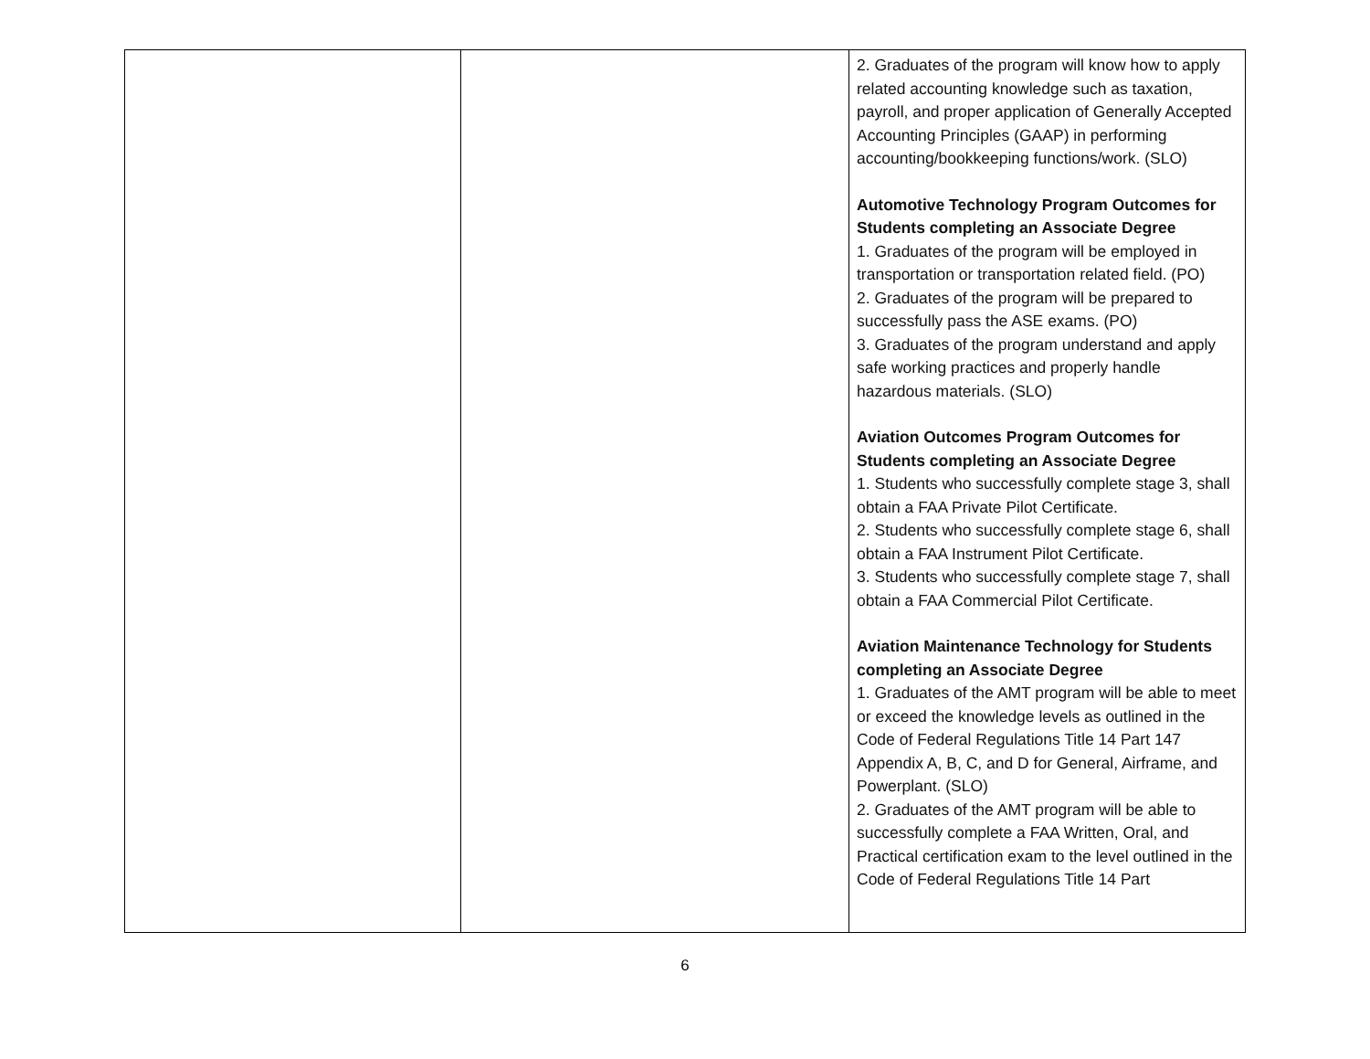| | | 2. Graduates of the program will know how to apply related accounting knowledge such as taxation, payroll, and proper application of Generally Accepted Accounting Principles (GAAP) in performing accounting/bookkeeping functions/work. (SLO) Automotive Technology Program Outcomes for Students completing an Associate Degree 1. Graduates of the program will be employed in transportation or transportation related field. (PO) 2. Graduates of the program will be prepared to successfully pass the ASE exams. (PO) 3. Graduates of the program understand and apply safe working practices and properly handle hazardous materials. (SLO) Aviation Outcomes Program Outcomes for Students completing an Associate Degree 1. Students who successfully complete stage 3, shall obtain a FAA Private Pilot Certificate. 2. Students who successfully complete stage 6, shall obtain a FAA Instrument Pilot Certificate. 3. Students who successfully complete stage 7, shall obtain a FAA Commercial Pilot Certificate. Aviation Maintenance Technology for Students completing an Associate Degree 1. Graduates of the AMT program will be able to meet or exceed the knowledge levels as outlined in the Code of Federal Regulations Title 14 Part 147 Appendix A, B, C, and D for General, Airframe, and Powerplant. (SLO) 2. Graduates of the AMT program will be able to successfully complete a FAA Written, Oral, and Practical certification exam to the level outlined in the Code of Federal Regulations Title 14 Part |
6